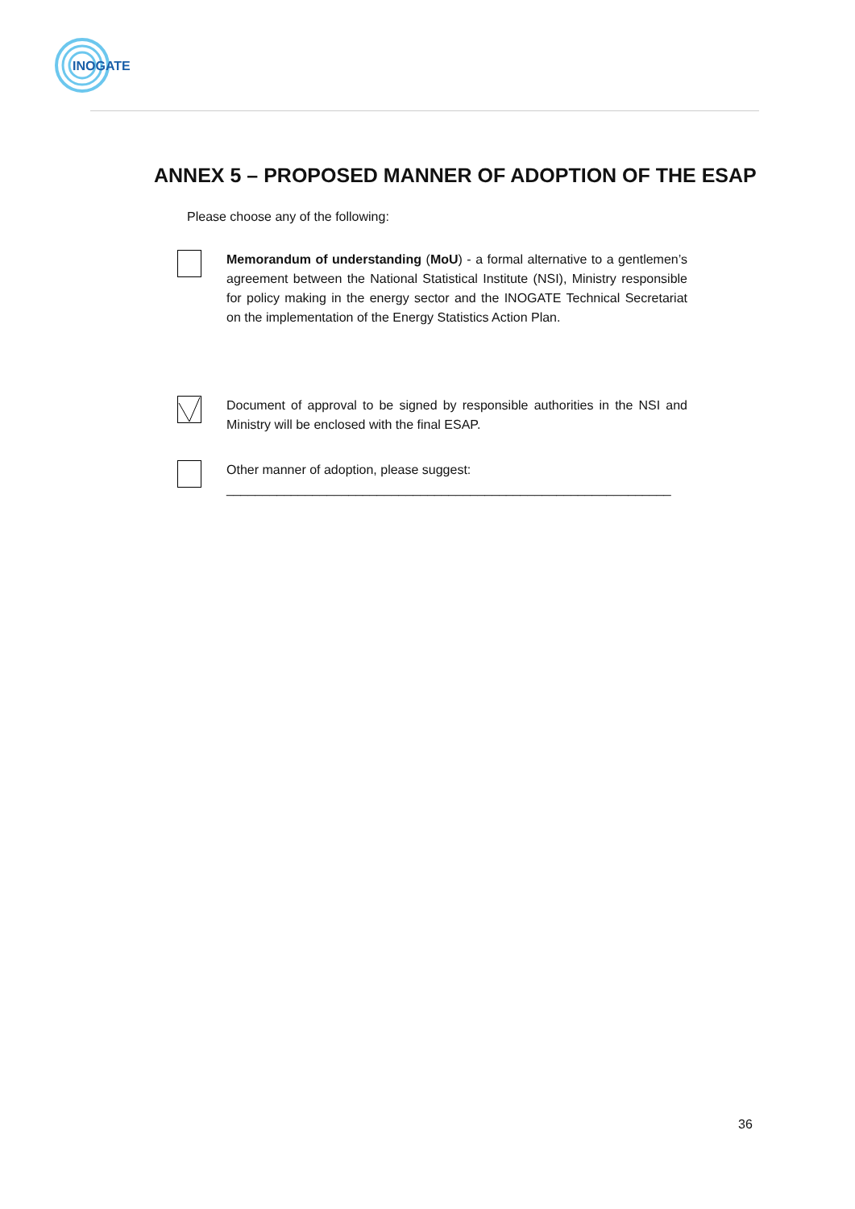INOGATE
ANNEX 5 – PROPOSED MANNER OF ADOPTION OF THE ESAP
Please choose any of the following:
Memorandum of understanding (MoU) - a formal alternative to a gentlemen’s agreement between the National Statistical Institute (NSI), Ministry responsible for policy making in the energy sector and the INOGATE Technical Secretariat on the implementation of the Energy Statistics Action Plan.
Document of approval to be signed by responsible authorities in the NSI and Ministry will be enclosed with the final ESAP.
Other manner of adoption, please suggest:
______________________________________________________________
36